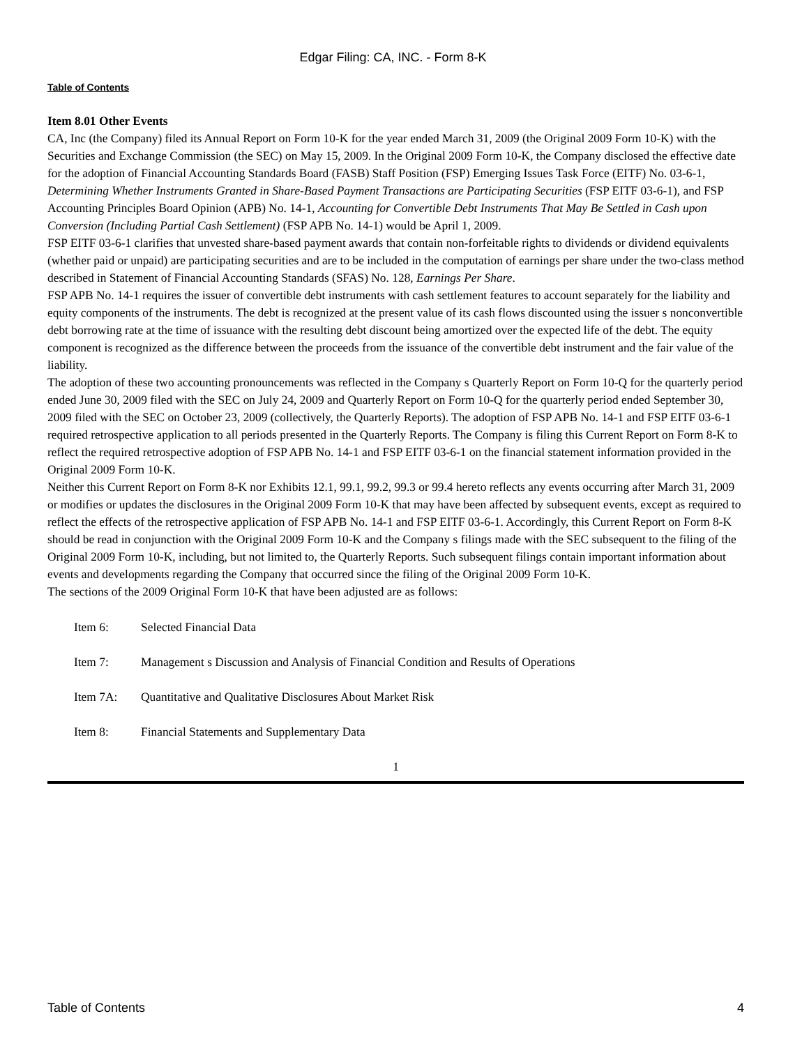Edgar Filing: CA, INC. - Form 8-K
Table of Contents
Item 8.01 Other Events
CA, Inc (the Company) filed its Annual Report on Form 10-K for the year ended March 31, 2009 (the Original 2009 Form 10-K) with the Securities and Exchange Commission (the SEC) on May 15, 2009. In the Original 2009 Form 10-K, the Company disclosed the effective date for the adoption of Financial Accounting Standards Board (FASB) Staff Position (FSP) Emerging Issues Task Force (EITF) No. 03-6-1, Determining Whether Instruments Granted in Share-Based Payment Transactions are Participating Securities (FSP EITF 03-6-1), and FSP Accounting Principles Board Opinion (APB) No. 14-1, Accounting for Convertible Debt Instruments That May Be Settled in Cash upon Conversion (Including Partial Cash Settlement) (FSP APB No. 14-1) would be April 1, 2009.
FSP EITF 03-6-1 clarifies that unvested share-based payment awards that contain non-forfeitable rights to dividends or dividend equivalents (whether paid or unpaid) are participating securities and are to be included in the computation of earnings per share under the two-class method described in Statement of Financial Accounting Standards (SFAS) No. 128, Earnings Per Share.
FSP APB No. 14-1 requires the issuer of convertible debt instruments with cash settlement features to account separately for the liability and equity components of the instruments. The debt is recognized at the present value of its cash flows discounted using the issuer s nonconvertible debt borrowing rate at the time of issuance with the resulting debt discount being amortized over the expected life of the debt. The equity component is recognized as the difference between the proceeds from the issuance of the convertible debt instrument and the fair value of the liability.
The adoption of these two accounting pronouncements was reflected in the Company s Quarterly Report on Form 10-Q for the quarterly period ended June 30, 2009 filed with the SEC on July 24, 2009 and Quarterly Report on Form 10-Q for the quarterly period ended September 30, 2009 filed with the SEC on October 23, 2009 (collectively, the Quarterly Reports). The adoption of FSP APB No. 14-1 and FSP EITF 03-6-1 required retrospective application to all periods presented in the Quarterly Reports. The Company is filing this Current Report on Form 8-K to reflect the required retrospective adoption of FSP APB No. 14-1 and FSP EITF 03-6-1 on the financial statement information provided in the Original 2009 Form 10-K.
Neither this Current Report on Form 8-K nor Exhibits 12.1, 99.1, 99.2, 99.3 or 99.4 hereto reflects any events occurring after March 31, 2009 or modifies or updates the disclosures in the Original 2009 Form 10-K that may have been affected by subsequent events, except as required to reflect the effects of the retrospective application of FSP APB No. 14-1 and FSP EITF 03-6-1. Accordingly, this Current Report on Form 8-K should be read in conjunction with the Original 2009 Form 10-K and the Company s filings made with the SEC subsequent to the filing of the Original 2009 Form 10-K, including, but not limited to, the Quarterly Reports. Such subsequent filings contain important information about events and developments regarding the Company that occurred since the filing of the Original 2009 Form 10-K.
The sections of the 2009 Original Form 10-K that have been adjusted are as follows:
| Item 6: | Selected Financial Data |
| Item 7: | Management s Discussion and Analysis of Financial Condition and Results of Operations |
| Item 7A: | Quantitative and Qualitative Disclosures About Market Risk |
| Item 8: | Financial Statements and Supplementary Data |
1
Table of Contents 4